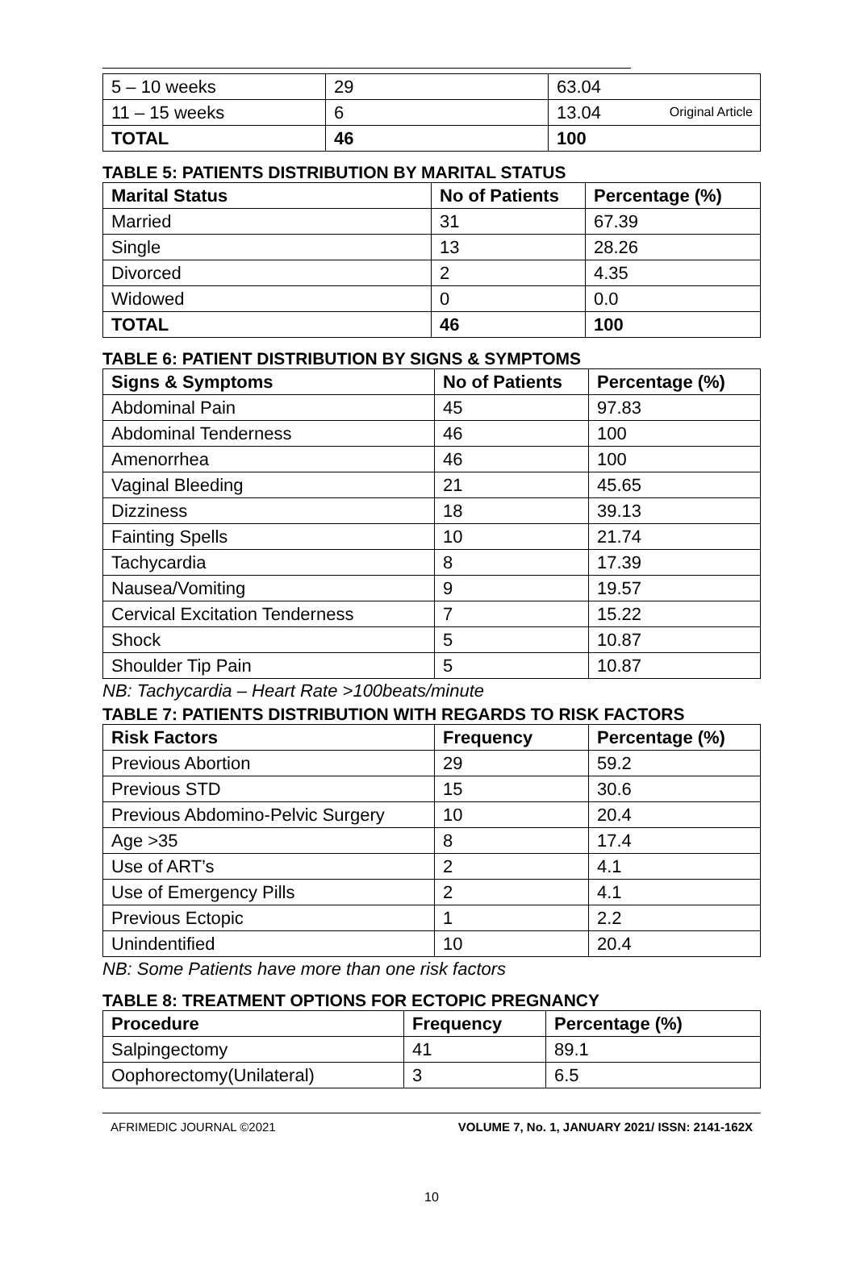Original Article
| 5 – 10 weeks | 29 | 63.04 |
| 11 – 15 weeks | 6 | 13.04 |
| TOTAL | 46 | 100 |
TABLE 5: PATIENTS DISTRIBUTION BY MARITAL STATUS
| Marital Status | No of Patients | Percentage (%) |
| --- | --- | --- |
| Married | 31 | 67.39 |
| Single | 13 | 28.26 |
| Divorced | 2 | 4.35 |
| Widowed | 0 | 0.0 |
| TOTAL | 46 | 100 |
TABLE 6: PATIENT DISTRIBUTION BY SIGNS & SYMPTOMS
| Signs & Symptoms | No of Patients | Percentage (%) |
| --- | --- | --- |
| Abdominal Pain | 45 | 97.83 |
| Abdominal Tenderness | 46 | 100 |
| Amenorrhea | 46 | 100 |
| Vaginal Bleeding | 21 | 45.65 |
| Dizziness | 18 | 39.13 |
| Fainting Spells | 10 | 21.74 |
| Tachycardia | 8 | 17.39 |
| Nausea/Vomiting | 9 | 19.57 |
| Cervical Excitation Tenderness | 7 | 15.22 |
| Shock | 5 | 10.87 |
| Shoulder Tip Pain | 5 | 10.87 |
NB: Tachycardia – Heart Rate >100beats/minute
TABLE 7: PATIENTS DISTRIBUTION WITH REGARDS TO RISK FACTORS
| Risk Factors | Frequency | Percentage (%) |
| --- | --- | --- |
| Previous Abortion | 29 | 59.2 |
| Previous STD | 15 | 30.6 |
| Previous Abdomino-Pelvic Surgery | 10 | 20.4 |
| Age >35 | 8 | 17.4 |
| Use of ART’s | 2 | 4.1 |
| Use of Emergency Pills | 2 | 4.1 |
| Previous Ectopic | 1 | 2.2 |
| Unindentified | 10 | 20.4 |
NB: Some Patients have more than one risk factors
TABLE 8: TREATMENT OPTIONS FOR ECTOPIC PREGNANCY
| Procedure | Frequency | Percentage (%) |
| --- | --- | --- |
| Salpingectomy | 41 | 89.1 |
| Oophorectomy(Unilateral) | 3 | 6.5 |
AFRIMEDIC JOURNAL ©2021 VOLUME 7, No. 1, JANUARY 2021/ ISSN: 2141-162X
10